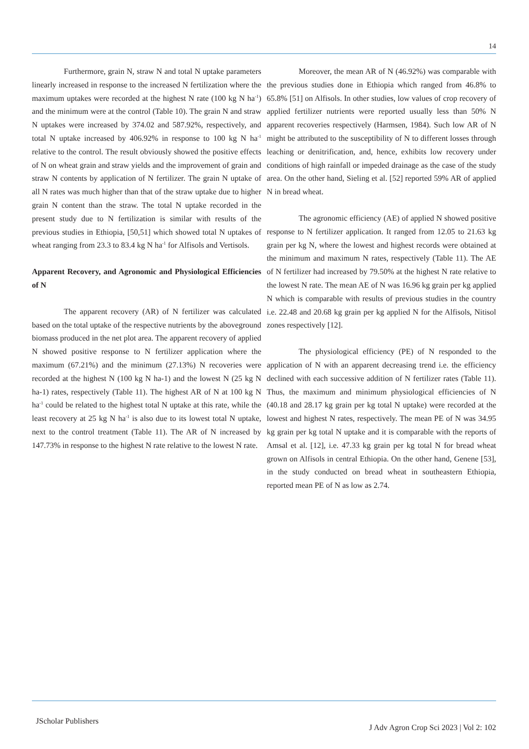14
Furthermore, grain N, straw N and total N uptake parameters linearly increased in response to the increased N fertilization where the maximum uptakes were recorded at the highest N rate (100 kg N ha<sup>-1</sup>) and the minimum were at the control (Table 10). The grain N and straw N uptakes were increased by 374.02 and 587.92%, respectively, and total N uptake increased by 406.92% in response to 100 kg N ha<sup>-1</sup> relative to the control. The result obviously showed the positive effects of N on wheat grain and straw yields and the improvement of grain and straw N contents by application of N fertilizer. The grain N uptake of all N rates was much higher than that of the straw uptake due to higher grain N content than the straw. The total N uptake recorded in the present study due to N fertilization is similar with results of the previous studies in Ethiopia, [50,51] which showed total N uptakes of wheat ranging from 23.3 to 83.4 kg N ha<sup>-1</sup> for Alfisols and Vertisols.
Apparent Recovery, and Agronomic and Physiological Efficiencies of N
The apparent recovery (AR) of N fertilizer was calculated based on the total uptake of the respective nutrients by the aboveground biomass produced in the net plot area. The apparent recovery of applied N showed positive response to N fertilizer application where the maximum (67.21%) and the minimum (27.13%) N recoveries were recorded at the highest N (100 kg N ha-1) and the lowest N (25 kg N ha-1) rates, respectively (Table 11). The highest AR of N at 100 kg N ha<sup>-1</sup> could be related to the highest total N uptake at this rate, while the least recovery at 25 kg N ha<sup>-1</sup> is also due to its lowest total N uptake, next to the control treatment (Table 11). The AR of N increased by 147.73% in response to the highest N rate relative to the lowest N rate.
Moreover, the mean AR of N (46.92%) was comparable with the previous studies done in Ethiopia which ranged from 46.8% to 65.8% [51] on Alfisols. In other studies, low values of crop recovery of applied fertilizer nutrients were reported usually less than 50% N apparent recoveries respectively (Harmsen, 1984). Such low AR of N might be attributed to the susceptibility of N to different losses through leaching or denitrification, and, hence, exhibits low recovery under conditions of high rainfall or impeded drainage as the case of the study area. On the other hand, Sieling et al. [52] reported 59% AR of applied N in bread wheat.
The agronomic efficiency (AE) of applied N showed positive response to N fertilizer application. It ranged from 12.05 to 21.63 kg grain per kg N, where the lowest and highest records were obtained at the minimum and maximum N rates, respectively (Table 11). The AE of N fertilizer had increased by 79.50% at the highest N rate relative to the lowest N rate. The mean AE of N was 16.96 kg grain per kg applied N which is comparable with results of previous studies in the country i.e. 22.48 and 20.68 kg grain per kg applied N for the Alfisols, Nitisol zones respectively [12].
The physiological efficiency (PE) of N responded to the application of N with an apparent decreasing trend i.e. the efficiency declined with each successive addition of N fertilizer rates (Table 11). Thus, the maximum and minimum physiological efficiencies of N (40.18 and 28.17 kg grain per kg total N uptake) were recorded at the lowest and highest N rates, respectively. The mean PE of N was 34.95 kg grain per kg total N uptake and it is comparable with the reports of Amsal et al. [12], i.e. 47.33 kg grain per kg total N for bread wheat grown on Alfisols in central Ethiopia. On the other hand, Genene [53], in the study conducted on bread wheat in southeastern Ethiopia, reported mean PE of N as low as 2.74.
JScholar Publishers
J Adv Agron Crop Sci 2023 | Vol 2: 102